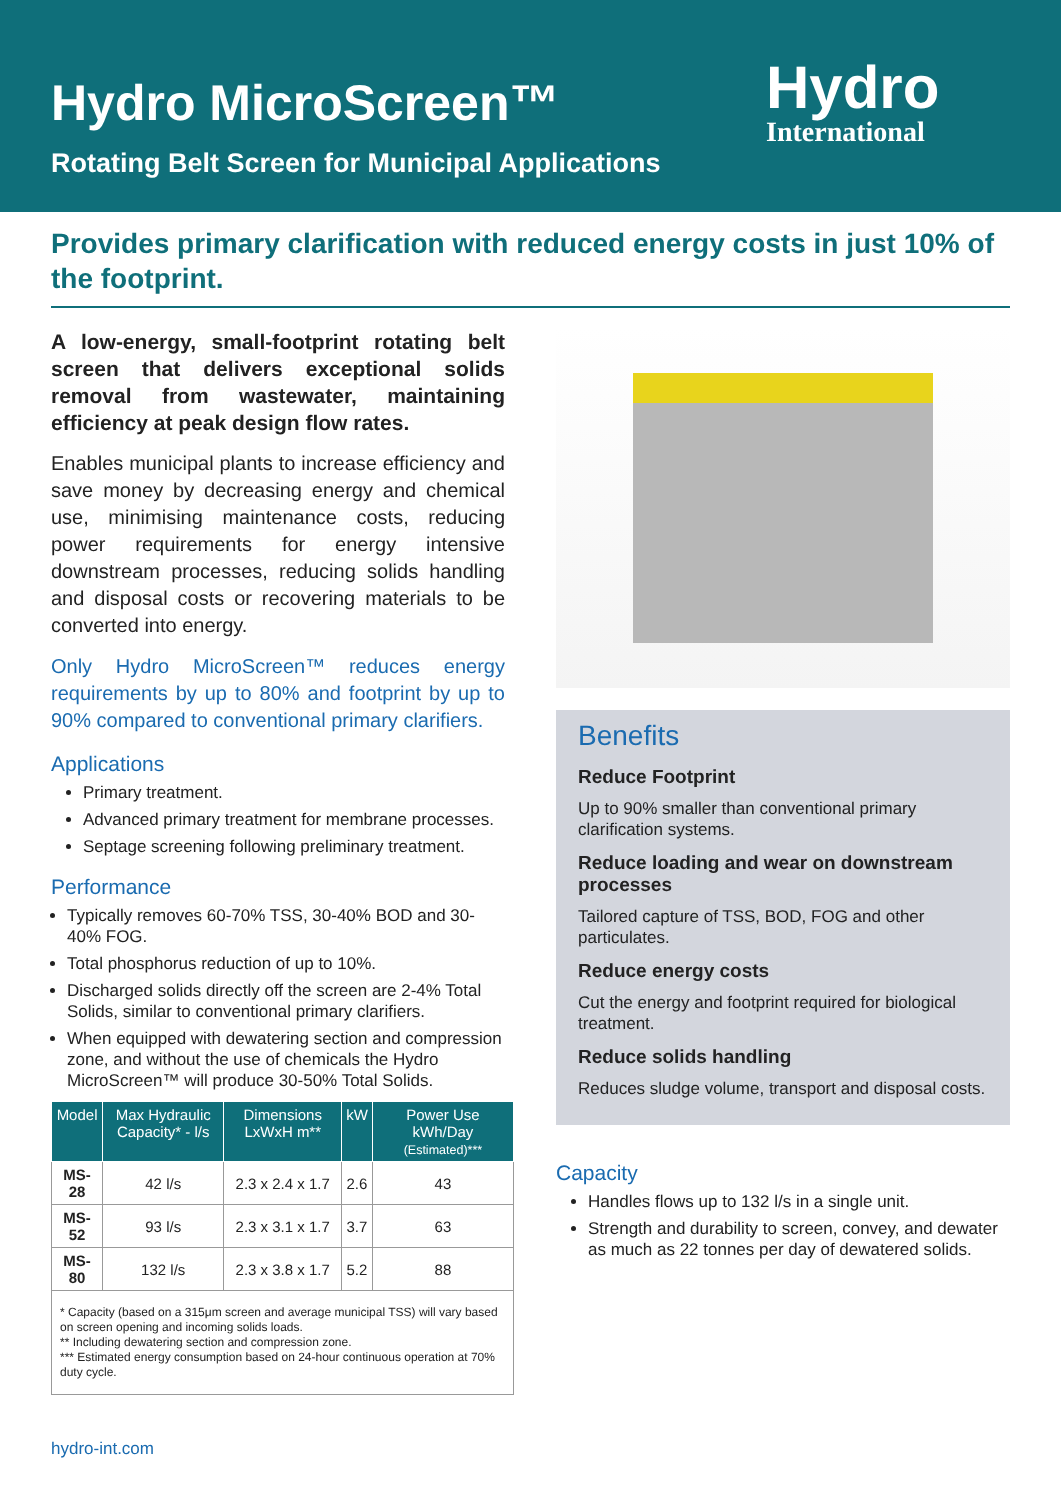Hydro MicroScreen™
Rotating Belt Screen for Municipal Applications
Hydro
International
Provides primary clarification with reduced energy costs in just 10% of the footprint.
A low-energy, small-footprint rotating belt screen that delivers exceptional solids removal from wastewater, maintaining efficiency at peak design flow rates.
Enables municipal plants to increase efficiency and save money by decreasing energy and chemical use, minimising maintenance costs, reducing power requirements for energy intensive downstream processes, reducing solids handling and disposal costs or recovering materials to be converted into energy.
Only Hydro MicroScreen™ reduces energy requirements by up to 80% and footprint by up to 90% compared to conventional primary clarifiers.
Applications
Primary treatment.
Advanced primary treatment for membrane processes.
Septage screening following preliminary treatment.
Performance
Typically removes 60-70% TSS, 30-40% BOD and 30-40% FOG.
Total phosphorus reduction of up to 10%.
Discharged solids directly off the screen are 2-4% Total Solids, similar to conventional primary clarifiers.
When equipped with dewatering section and compression zone, and without the use of chemicals the Hydro MicroScreen™ will produce 30-50% Total Solids.
| Model | Max Hydraulic Capacity* - l/s | Dimensions LxWxH m** | kW | Power Use kWh/Day (Estimated)*** |
| --- | --- | --- | --- | --- |
| MS-28 | 42 l/s | 2.3 x 2.4 x 1.7 | 2.6 | 43 |
| MS-52 | 93 l/s | 2.3 x 3.1 x 1.7 | 3.7 | 63 |
| MS-80 | 132 l/s | 2.3 x 3.8 x 1.7 | 5.2 | 88 |
* Capacity (based on a 315μm screen and average municipal TSS) will vary based on screen opening and incoming solids loads.
** Including dewatering section and compression zone.
*** Estimated energy consumption based on 24-hour continuous operation at 70% duty cycle.
Benefits
Reduce Footprint
Up to 90% smaller than conventional primary clarification systems.
Reduce loading and wear on downstream processes
Tailored capture of TSS, BOD, FOG and other particulates.
Reduce energy costs
Cut the energy and footprint required for biological treatment.
Reduce solids handling
Reduces sludge volume, transport and disposal costs.
Capacity
Handles flows up to 132 l/s in a single unit.
Strength and durability to screen, convey, and dewater as much as 22 tonnes per day of dewatered solids.
hydro-int.com